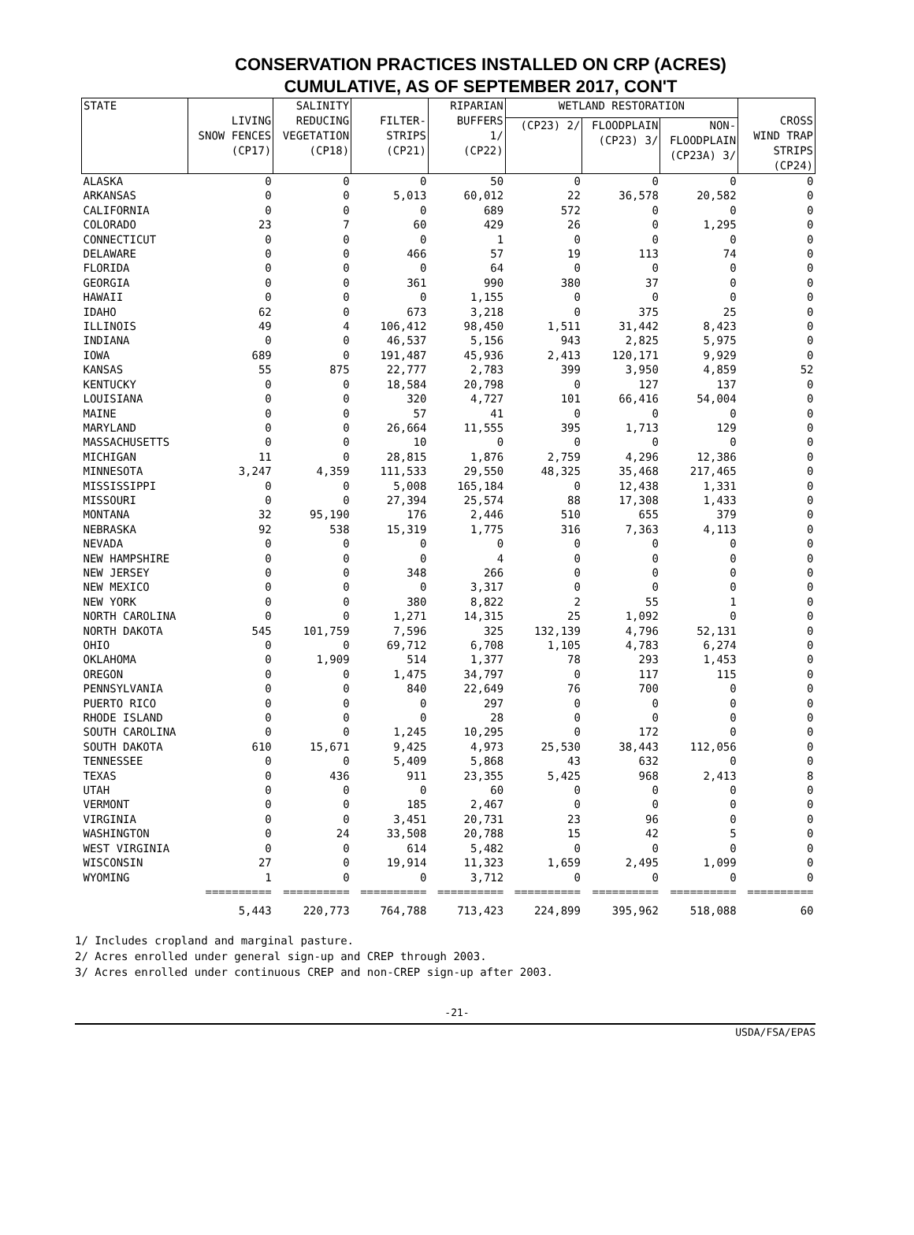CONSERVATION PRACTICES INSTALLED ON CRP (ACRES)
CUMULATIVE, AS OF SEPTEMBER 2017, CON'T
| STATE | LIVING SNOW FENCES (CP17) | SALINITY REDUCING VEGETATION (CP18) | FILTER- STRIPS (CP21) | RIPARIAN BUFFERS 1/ (CP22) | WETLAND RESTORATION | | | CROSS WIND TRAP STRIPS (CP24) |
| --- | --- | --- | --- | --- | --- | --- | --- | --- |
| | | | | | (CP23) 2/ | FLOODPLAIN (CP23) 3/ | NON- FLOODPLAIN (CP23A) 3/ | |
| ALASKA | 0 | 0 | 0 | 50 | 0 | 0 | 0 | 0 |
| ARKANSAS | 0 | 0 | 5,013 | 60,012 | 22 | 36,578 | 20,582 | 0 |
| CALIFORNIA | 0 | 0 | 0 | 689 | 572 | 0 | 0 | 0 |
| COLORADO | 23 | 7 | 60 | 429 | 26 | 0 | 1,295 | 0 |
| CONNECTICUT | 0 | 0 | 0 | 1 | 0 | 0 | 0 | 0 |
| DELAWARE | 0 | 0 | 466 | 57 | 19 | 113 | 74 | 0 |
| FLORIDA | 0 | 0 | 0 | 64 | 0 | 0 | 0 | 0 |
| GEORGIA | 0 | 0 | 361 | 990 | 380 | 37 | 0 | 0 |
| HAWAII | 0 | 0 | 0 | 1,155 | 0 | 0 | 0 | 0 |
| IDAHO | 62 | 0 | 673 | 3,218 | 0 | 375 | 25 | 0 |
| ILLINOIS | 49 | 4 | 106,412 | 98,450 | 1,511 | 31,442 | 8,423 | 0 |
| INDIANA | 0 | 0 | 46,537 | 5,156 | 943 | 2,825 | 5,975 | 0 |
| IOWA | 689 | 0 | 191,487 | 45,936 | 2,413 | 120,171 | 9,929 | 0 |
| KANSAS | 55 | 875 | 22,777 | 2,783 | 399 | 3,950 | 4,859 | 52 |
| KENTUCKY | 0 | 0 | 18,584 | 20,798 | 0 | 127 | 137 | 0 |
| LOUISIANA | 0 | 0 | 320 | 4,727 | 101 | 66,416 | 54,004 | 0 |
| MAINE | 0 | 0 | 57 | 41 | 0 | 0 | 0 | 0 |
| MARYLAND | 0 | 0 | 26,664 | 11,555 | 395 | 1,713 | 129 | 0 |
| MASSACHUSETTS | 0 | 0 | 10 | 0 | 0 | 0 | 0 | 0 |
| MICHIGAN | 11 | 0 | 28,815 | 1,876 | 2,759 | 4,296 | 12,386 | 0 |
| MINNESOTA | 3,247 | 4,359 | 111,533 | 29,550 | 48,325 | 35,468 | 217,465 | 0 |
| MISSISSIPPI | 0 | 0 | 5,008 | 165,184 | 0 | 12,438 | 1,331 | 0 |
| MISSOURI | 0 | 0 | 27,394 | 25,574 | 88 | 17,308 | 1,433 | 0 |
| MONTANA | 32 | 95,190 | 176 | 2,446 | 510 | 655 | 379 | 0 |
| NEBRASKA | 92 | 538 | 15,319 | 1,775 | 316 | 7,363 | 4,113 | 0 |
| NEVADA | 0 | 0 | 0 | 0 | 0 | 0 | 0 | 0 |
| NEW HAMPSHIRE | 0 | 0 | 0 | 4 | 0 | 0 | 0 | 0 |
| NEW JERSEY | 0 | 0 | 348 | 266 | 0 | 0 | 0 | 0 |
| NEW MEXICO | 0 | 0 | 0 | 3,317 | 0 | 0 | 0 | 0 |
| NEW YORK | 0 | 0 | 380 | 8,822 | 2 | 55 | 1 | 0 |
| NORTH CAROLINA | 0 | 0 | 1,271 | 14,315 | 25 | 1,092 | 0 | 0 |
| NORTH DAKOTA | 545 | 101,759 | 7,596 | 325 | 132,139 | 4,796 | 52,131 | 0 |
| OHIO | 0 | 0 | 69,712 | 6,708 | 1,105 | 4,783 | 6,274 | 0 |
| OKLAHOMA | 0 | 1,909 | 514 | 1,377 | 78 | 293 | 1,453 | 0 |
| OREGON | 0 | 0 | 1,475 | 34,797 | 0 | 117 | 115 | 0 |
| PENNSYLVANIA | 0 | 0 | 840 | 22,649 | 76 | 700 | 0 | 0 |
| PUERTO RICO | 0 | 0 | 0 | 297 | 0 | 0 | 0 | 0 |
| RHODE ISLAND | 0 | 0 | 0 | 28 | 0 | 0 | 0 | 0 |
| SOUTH CAROLINA | 0 | 0 | 1,245 | 10,295 | 0 | 172 | 0 | 0 |
| SOUTH DAKOTA | 610 | 15,671 | 9,425 | 4,973 | 25,530 | 38,443 | 112,056 | 0 |
| TENNESSEE | 0 | 0 | 5,409 | 5,868 | 43 | 632 | 0 | 0 |
| TEXAS | 0 | 436 | 911 | 23,355 | 5,425 | 968 | 2,413 | 8 |
| UTAH | 0 | 0 | 0 | 60 | 0 | 0 | 0 | 0 |
| VERMONT | 0 | 0 | 185 | 2,467 | 0 | 0 | 0 | 0 |
| VIRGINIA | 0 | 0 | 3,451 | 20,731 | 23 | 96 | 0 | 0 |
| WASHINGTON | 0 | 24 | 33,508 | 20,788 | 15 | 42 | 5 | 0 |
| WEST VIRGINIA | 0 | 0 | 614 | 5,482 | 0 | 0 | 0 | 0 |
| WISCONSIN | 27 | 0 | 19,914 | 11,323 | 1,659 | 2,495 | 1,099 | 0 |
| WYOMING | 1 | 0 | 0 | 3,712 | 0 | 0 | 0 | 0 |
| | ========== | ========== | ========== | ========== | ========== | ========== | ========== | ========== |
| | 5,443 | 220,773 | 764,788 | 713,423 | 224,899 | 395,962 | 518,088 | 60 |
1/ Includes cropland and marginal pasture.
2/ Acres enrolled under general sign-up and CREP through 2003.
3/ Acres enrolled under continuous CREP and non-CREP sign-up after 2003.
-21-
USDA/FSA/EPAS